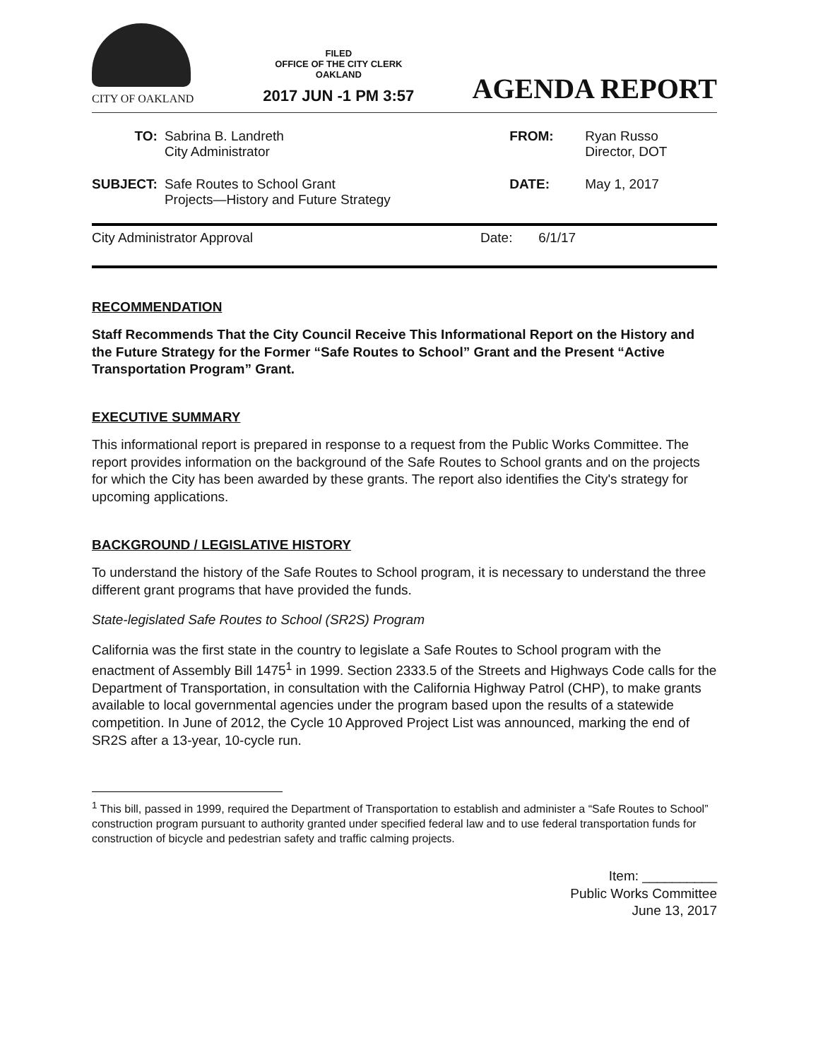CITY OF OAKLAND
FILED
OFFICE OF THE CITY CLERK
OAKLAND
2017 JUN -1 PM 3:57
AGENDA REPORT
| TO: | Sabrina B. Landreth City Administrator | FROM: | Ryan Russo Director, DOT |
| SUBJECT: | Safe Routes to School Grant Projects—History and Future Strategy | DATE: | May 1, 2017 |
City Administrator Approval Date: 6/1/17
RECOMMENDATION
Staff Recommends That the City Council Receive This Informational Report on the History and the Future Strategy for the Former “Safe Routes to School” Grant and the Present “Active Transportation Program” Grant.
EXECUTIVE SUMMARY
This informational report is prepared in response to a request from the Public Works Committee. The report provides information on the background of the Safe Routes to School grants and on the projects for which the City has been awarded by these grants. The report also identifies the City's strategy for upcoming applications.
BACKGROUND / LEGISLATIVE HISTORY
To understand the history of the Safe Routes to School program, it is necessary to understand the three different grant programs that have provided the funds.
State-legislated Safe Routes to School (SR2S) Program
California was the first state in the country to legislate a Safe Routes to School program with the enactment of Assembly Bill 1475<sup>1</sup> in 1999. Section 2333.5 of the Streets and Highways Code calls for the Department of Transportation, in consultation with the California Highway Patrol (CHP), to make grants available to local governmental agencies under the program based upon the results of a statewide competition. In June of 2012, the Cycle 10 Approved Project List was announced, marking the end of SR2S after a 13-year, 10-cycle run.
<sup>1</sup> This bill, passed in 1999, required the Department of Transportation to establish and administer a “Safe Routes to School” construction program pursuant to authority granted under specified federal law and to use federal transportation funds for construction of bicycle and pedestrian safety and traffic calming projects.
Item: __________
Public Works Committee
June 13, 2017